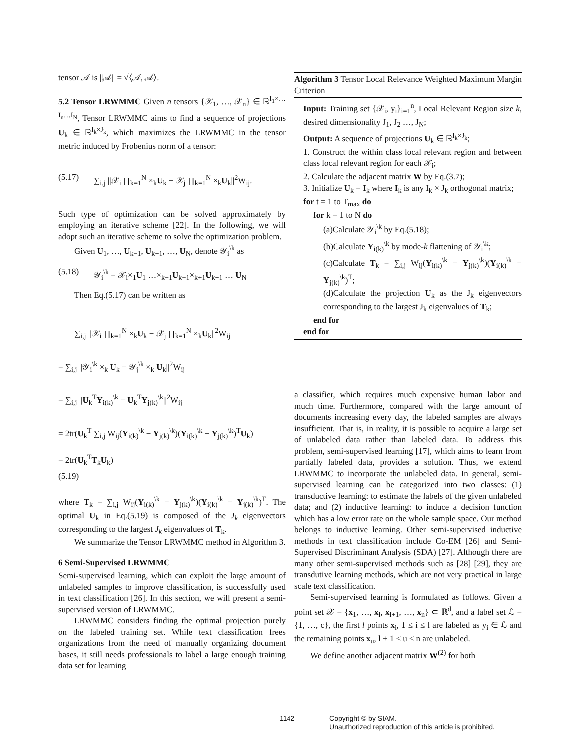tensor 𝒜 is ||𝒜|| = √⟨𝒜, 𝒜⟩.
5.2 Tensor LRWMMC Given n tensors {𝒳<sub>1</sub>, …, 𝒳<sub>n</sub>} ∈ ℝ<sup>I<sub>1</sub>×…I<sub>n</sub>…I<sub>N</sub></sup>, Tensor LRWMMC aims to find a sequence of projections U<sub>k</sub> ∈ ℝ<sup>I<sub>k</sub>×J<sub>k</sub></sup>, which maximizes the LRWMMC in the tensor metric induced by Frobenius norm of a tensor:
(5.17) ∑<sub>i,j</sub> ||𝒳<sub>i</sub> ∏<sub>k=1</sub><sup>N</sup> ×<sub>k</sub>U<sub>k</sub> − 𝒳<sub>j</sub> ∏<sub>k=1</sub><sup>N</sup> ×<sub>k</sub>U<sub>k</sub>||<sup>2</sup>W<sub>ij</sub>.
Such type of optimization can be solved approximately by employing an iterative scheme [22]. In the following, we will adopt such an iterative scheme to solve the optimization problem.
Given U<sub>1</sub>, …, U<sub>k−1</sub>, U<sub>k+1</sub>, …, U<sub>N</sub>, denote 𝒴<sub>i</sub><sup>\k</sup> as
(5.18) 𝒴<sub>i</sub><sup>\k</sup> = 𝒳<sub>i</sub>×<sub>1</sub>U<sub>1</sub> …×<sub>k−1</sub>U<sub>k−1</sub>×<sub>k+1</sub>U<sub>k+1</sub> … U<sub>N</sub>
Then Eq.(5.17) can be written as
∑<sub>i,j</sub> ||𝒳<sub>i</sub> ∏<sub>k=1</sub><sup>N</sup> ×<sub>k</sub>U<sub>k</sub> − 𝒳<sub>j</sub> ∏<sub>k=1</sub><sup>N</sup> ×<sub>k</sub>U<sub>k</sub>||<sup>2</sup>W<sub>ij</sub>
= ∑<sub>i,j</sub> ||𝒴<sub>i</sub><sup>\k</sup> ×<sub>k</sub> U<sub>k</sub> − 𝒴<sub>j</sub><sup>\k</sup> ×<sub>k</sub> U<sub>k</sub>||<sup>2</sup>W<sub>ij</sub>
= ∑<sub>i,j</sub> ||U<sub>k</sub><sup>T</sup>Y<sub>i(k)</sub><sup>\k</sup> − U<sub>k</sub><sup>T</sup>Y<sub>j(k)</sub><sup>\k</sup>||<sup>2</sup>W<sub>ij</sub>
= 2tr(U<sub>k</sub><sup>T</sup> ∑<sub>i,j</sub> W<sub>ij</sub>(Y<sub>i(k)</sub><sup>\k</sup> − Y<sub>j(k)</sub><sup>\k</sup>)(Y<sub>i(k)</sub><sup>\k</sup> − Y<sub>j(k)</sub><sup>\k</sup>)<sup>T</sup>U<sub>k</sub>)
= 2tr(U<sub>k</sub><sup>T</sup>T<sub>k</sub>U<sub>k</sub>)
(5.19)
where T<sub>k</sub> = ∑<sub>i,j</sub> W<sub>ij</sub>(Y<sub>i(k)</sub><sup>\k</sup> − Y<sub>j(k)</sub><sup>\k</sup>)(Y<sub>i(k)</sub><sup>\k</sup> − Y<sub>j(k)</sub><sup>\k</sup>)<sup>T</sup>. The optimal U<sub>k</sub> in Eq.(5.19) is composed of the J<sub>k</sub> eigenvectors corresponding to the largest J<sub>k</sub> eigenvalues of T<sub>k</sub>.
We summarize the Tensor LRWMMC method in Algorithm 3.
6 Semi-Supervised LRWMMC
Semi-supervised learning, which can exploit the large amount of unlabeled samples to improve classification, is successfully used in text classification [26]. In this section, we will present a semi-supervised version of LRWMMC.
LRWMMC considers finding the optimal projection purely on the labeled training set. While text classification frees organizations from the need of manually organizing document bases, it still needs professionals to label a large enough training data set for learning
Algorithm 3 Tensor Local Relevance Weighted Maximum Margin Criterion
Input: Training set {𝒳<sub>i</sub>, y<sub>i</sub>}<sub>i=1</sub><sup>n</sup>, Local Relevant Region size k, desired dimensionality J<sub>1</sub>, J<sub>2</sub> …, J<sub>N</sub>;
Output: A sequence of projections U<sub>k</sub> ∈ ℝ<sup>I<sub>k</sub>×J<sub>k</sub></sup>;
1. Construct the within class local relevant region and between class local relevant region for each 𝒳<sub>i</sub>;
2. Calculate the adjacent matrix W by Eq.(3.7);
3. Initialize U<sub>k</sub> = I<sub>k</sub> where I<sub>k</sub> is any I<sub>k</sub> × J<sub>k</sub> orthogonal matrix;
for t = 1 to T<sub>max</sub> do
for k = 1 to N do
(a)Calculate 𝒴<sub>i</sub><sup>\k</sup> by Eq.(5.18);
(b)Calculate Y<sub>i(k)</sub><sup>\k</sup> by mode-k flattening of 𝒴<sub>i</sub><sup>\k</sup>;
(c)Calculate T<sub>k</sub> = ∑<sub>i,j</sub> W<sub>ij</sub>(Y<sub>i(k)</sub><sup>\k</sup> − Y<sub>j(k)</sub><sup>\k</sup>)(Y<sub>i(k)</sub><sup>\k</sup> − Y<sub>j(k)</sub><sup>\k</sup>)<sup>T</sup>;
(d)Calculate the projection U<sub>k</sub> as the J<sub>k</sub> eigenvectors corresponding to the largest J<sub>k</sub> eigenvalues of T<sub>k</sub>;
end for
end for
a classifier, which requires much expensive human labor and much time. Furthermore, compared with the large amount of documents increasing every day, the labeled samples are always insufficient. That is, in reality, it is possible to acquire a large set of unlabeled data rather than labeled data. To address this problem, semi-supervised learning [17], which aims to learn from partially labeled data, provides a solution. Thus, we extend LRWMMC to incorporate the unlabeled data. In general, semi-supervised learning can be categorized into two classes: (1) transductive learning: to estimate the labels of the given unlabeled data; and (2) inductive learning: to induce a decision function which has a low error rate on the whole sample space. Our method belongs to inductive learning. Other semi-supervised inductive methods in text classification include Co-EM [26] and Semi-Supervised Discriminant Analysis (SDA) [27]. Although there are many other semi-supervised methods such as [28] [29], they are transdutive learning methods, which are not very practical in large scale text classification.
Semi-supervised learning is formulated as follows. Given a point set 𝒳 = {x<sub>1</sub>, …, x<sub>l</sub>, x<sub>l+1</sub>, …, x<sub>n</sub>} ⊂ ℝ<sup>d</sup>, and a label set ℒ = {1, …, c}, the first l points x<sub>i</sub>, 1 ≤ i ≤ l are labeled as y<sub>i</sub> ∈ ℒ and the remaining points x<sub>u</sub>, l + 1 ≤ u ≤ n are unlabeled.
We define another adjacent matrix W<sup>(2)</sup> for both
1142 Copyright © by SIAM.
Unauthorized reproduction of this article is prohibited.